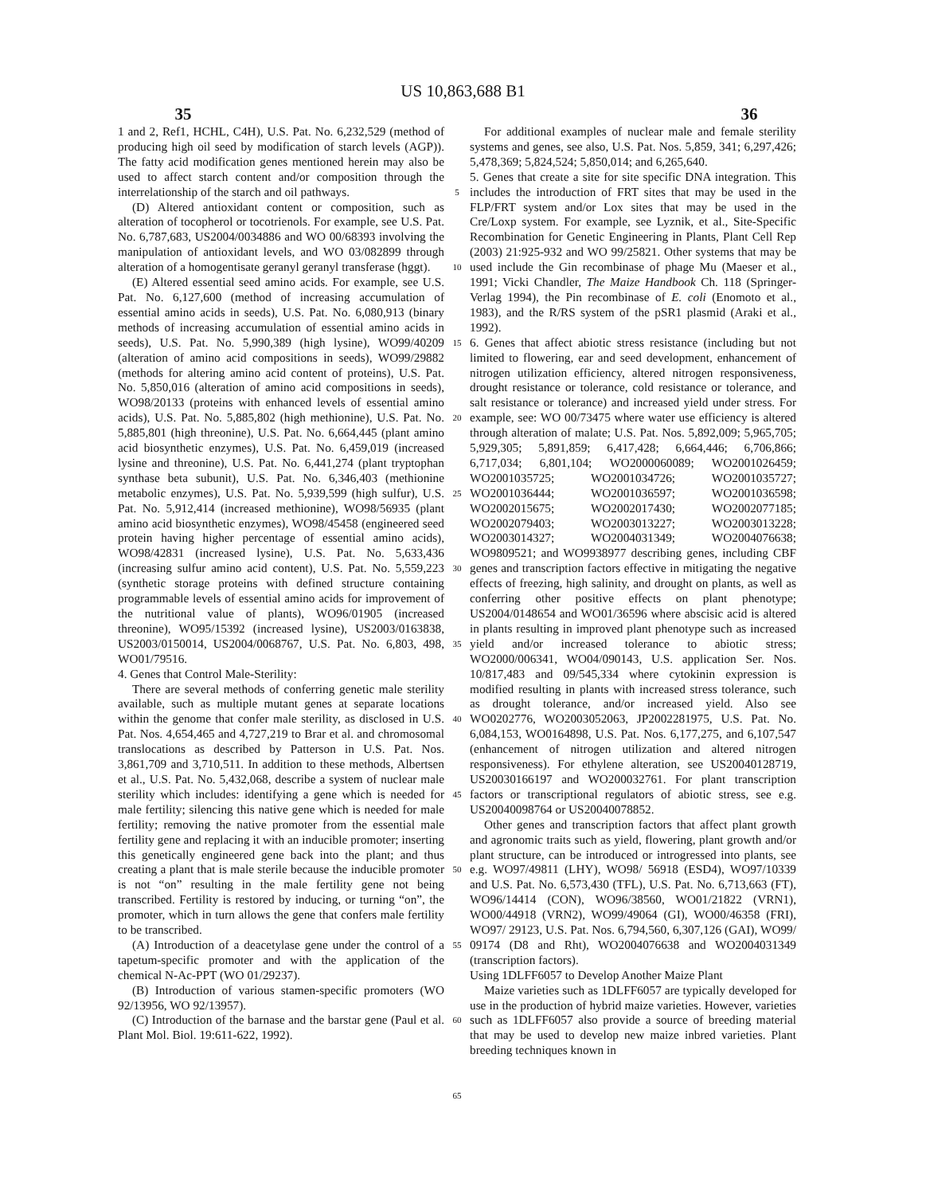US 10,863,688 B1
35 36
1 and 2, Ref1, HCHL, C4H), U.S. Pat. No. 6,232,529 (method of producing high oil seed by modification of starch levels (AGP)). The fatty acid modification genes mentioned herein may also be used to affect starch content and/or composition through the interrelationship of the starch and oil pathways.
(D) Altered antioxidant content or composition, such as alteration of tocopherol or tocotrienols. For example, see U.S. Pat. No. 6,787,683, US2004/0034886 and WO 00/68393 involving the manipulation of antioxidant levels, and WO 03/082899 through alteration of a homogentisate geranyl geranyl transferase (hggt).
(E) Altered essential seed amino acids. For example, see U.S. Pat. No. 6,127,600 (method of increasing accumulation of essential amino acids in seeds), U.S. Pat. No. 6,080,913 (binary methods of increasing accumulation of essential amino acids in seeds), U.S. Pat. No. 5,990,389 (high lysine), WO99/40209 (alteration of amino acid compositions in seeds), WO99/29882 (methods for altering amino acid content of proteins), U.S. Pat. No. 5,850,016 (alteration of amino acid compositions in seeds), WO98/20133 (proteins with enhanced levels of essential amino acids), U.S. Pat. No. 5,885,802 (high methionine), U.S. Pat. No. 5,885,801 (high threonine), U.S. Pat. No. 6,664,445 (plant amino acid biosynthetic enzymes), U.S. Pat. No. 6,459,019 (increased lysine and threonine), U.S. Pat. No. 6,441,274 (plant tryptophan synthase beta subunit), U.S. Pat. No. 6,346,403 (methionine metabolic enzymes), U.S. Pat. No. 5,939,599 (high sulfur), U.S. Pat. No. 5,912,414 (increased methionine), WO98/56935 (plant amino acid biosynthetic enzymes), WO98/45458 (engineered seed protein having higher percentage of essential amino acids), WO98/42831 (increased lysine), U.S. Pat. No. 5,633,436 (increasing sulfur amino acid content), U.S. Pat. No. 5,559,223 (synthetic storage proteins with defined structure containing programmable levels of essential amino acids for improvement of the nutritional value of plants), WO96/01905 (increased threonine), WO95/15392 (increased lysine), US2003/0163838, US2003/0150014, US2004/0068767, U.S. Pat. No. 6,803, 498, WO01/79516.
4. Genes that Control Male-Sterility:
There are several methods of conferring genetic male sterility available, such as multiple mutant genes at separate locations within the genome that confer male sterility, as disclosed in U.S. Pat. Nos. 4,654,465 and 4,727,219 to Brar et al. and chromosomal translocations as described by Patterson in U.S. Pat. Nos. 3,861,709 and 3,710,511. In addition to these methods, Albertsen et al., U.S. Pat. No. 5,432,068, describe a system of nuclear male sterility which includes: identifying a gene which is needed for male fertility; silencing this native gene which is needed for male fertility; removing the native promoter from the essential male fertility gene and replacing it with an inducible promoter; inserting this genetically engineered gene back into the plant; and thus creating a plant that is male sterile because the inducible promoter is not “on” resulting in the male fertility gene not being transcribed. Fertility is restored by inducing, or turning “on”, the promoter, which in turn allows the gene that confers male fertility to be transcribed.
(A) Introduction of a deacetylase gene under the control of a tapetum-specific promoter and with the application of the chemical N-Ac-PPT (WO 01/29237).
(B) Introduction of various stamen-specific promoters (WO 92/13956, WO 92/13957).
(C) Introduction of the barnase and the barstar gene (Paul et al. Plant Mol. Biol. 19:611-622, 1992).
5
10
15
20
25
30
35
40
45
50
55
60
65
For additional examples of nuclear male and female sterility systems and genes, see also, U.S. Pat. Nos. 5,859, 341; 6,297,426; 5,478,369; 5,824,524; 5,850,014; and 6,265,640.
5. Genes that create a site for site specific DNA integration. This includes the introduction of FRT sites that may be used in the FLP/FRT system and/or Lox sites that may be used in the Cre/Loxp system. For example, see Lyznik, et al., Site-Specific Recombination for Genetic Engineering in Plants, Plant Cell Rep (2003) 21:925-932 and WO 99/25821. Other systems that may be used include the Gin recombinase of phage Mu (Maeser et al., 1991; Vicki Chandler, The Maize Handbook Ch. 118 (Springer-Verlag 1994), the Pin recombinase of E. coli (Enomoto et al., 1983), and the R/RS system of the pSR1 plasmid (Araki et al., 1992).
6. Genes that affect abiotic stress resistance (including but not limited to flowering, ear and seed development, enhancement of nitrogen utilization efficiency, altered nitrogen responsiveness, drought resistance or tolerance, cold resistance or tolerance, and salt resistance or tolerance) and increased yield under stress. For example, see: WO 00/73475 where water use efficiency is altered through alteration of malate; U.S. Pat. Nos. 5,892,009; 5,965,705; 5,929,305; 5,891,859; 6,417,428; 6,664,446; 6,706,866; 6,717,034; 6,801,104; WO2000060089; WO2001026459; WO2001035725; WO2001034726; WO2001035727; WO2001036444; WO2001036597; WO2001036598; WO2002015675; WO2002017430; WO2002077185; WO2002079403; WO2003013227; WO2003013228; WO2003014327; WO2004031349; WO2004076638; WO9809521; and WO9938977 describing genes, including CBF genes and transcription factors effective in mitigating the negative effects of freezing, high salinity, and drought on plants, as well as conferring other positive effects on plant phenotype; US2004/0148654 and WO01/36596 where abscisic acid is altered in plants resulting in improved plant phenotype such as increased yield and/or increased tolerance to abiotic stress; WO2000/006341, WO04/090143, U.S. application Ser. Nos. 10/817,483 and 09/545,334 where cytokinin expression is modified resulting in plants with increased stress tolerance, such as drought tolerance, and/or increased yield. Also see WO0202776, WO2003052063, JP2002281975, U.S. Pat. No. 6,084,153, WO0164898, U.S. Pat. Nos. 6,177,275, and 6,107,547 (enhancement of nitrogen utilization and altered nitrogen responsiveness). For ethylene alteration, see US20040128719, US20030166197 and WO200032761. For plant transcription factors or transcriptional regulators of abiotic stress, see e.g. US20040098764 or US20040078852.
Other genes and transcription factors that affect plant growth and agronomic traits such as yield, flowering, plant growth and/or plant structure, can be introduced or introgressed into plants, see e.g. WO97/49811 (LHY), WO98/ 56918 (ESD4), WO97/10339 and U.S. Pat. No. 6,573,430 (TFL), U.S. Pat. No. 6,713,663 (FT), WO96/14414 (CON), WO96/38560, WO01/21822 (VRN1), WO00/44918 (VRN2), WO99/49064 (GI), WO00/46358 (FRI), WO97/ 29123, U.S. Pat. Nos. 6,794,560, 6,307,126 (GAI), WO99/ 09174 (D8 and Rht), WO2004076638 and WO2004031349 (transcription factors).
Using 1DLFF6057 to Develop Another Maize Plant
Maize varieties such as 1DLFF6057 are typically developed for use in the production of hybrid maize varieties. However, varieties such as 1DLFF6057 also provide a source of breeding material that may be used to develop new maize inbred varieties. Plant breeding techniques known in